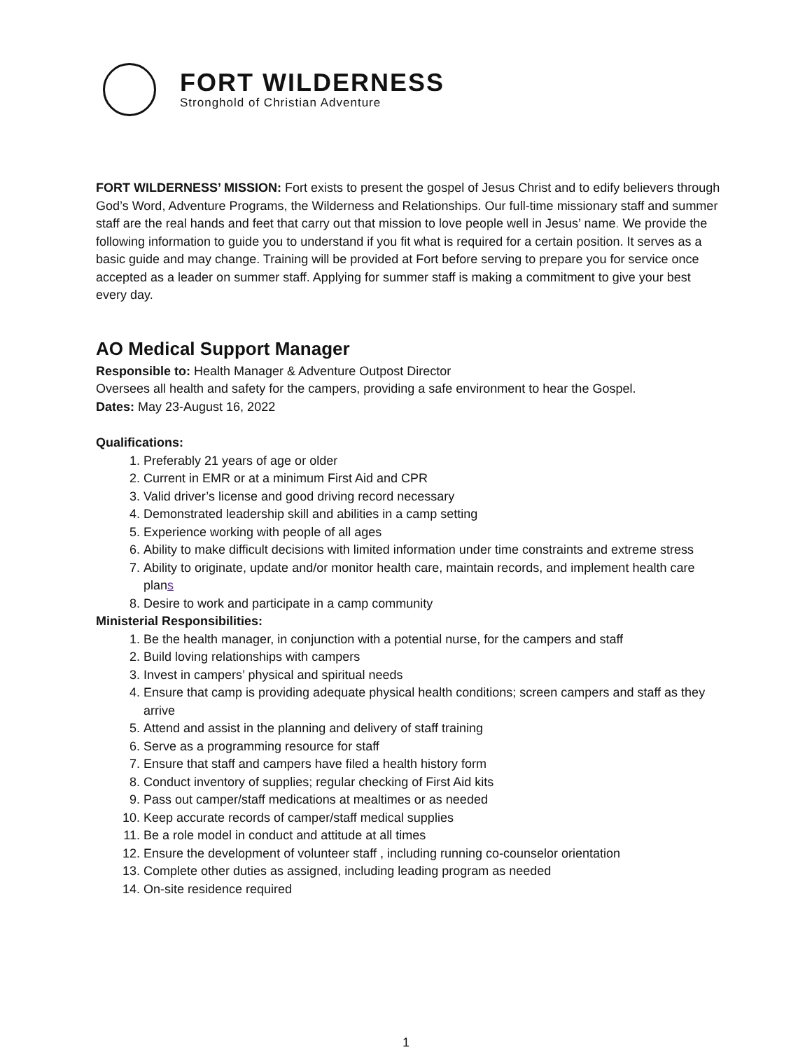FORT WILDERNESS
Stronghold of Christian Adventure
FORT WILDERNESS’ MISSION: Fort exists to present the gospel of Jesus Christ and to edify believers through God’s Word, Adventure Programs, the Wilderness and Relationships. Our full-time missionary staff and summer staff are the real hands and feet that carry out that mission to love people well in Jesus’ name. We provide the following information to guide you to understand if you fit what is required for a certain position. It serves as a basic guide and may change. Training will be provided at Fort before serving to prepare you for service once accepted as a leader on summer staff. Applying for summer staff is making a commitment to give your best every day.
AO Medical Support Manager
Responsible to: Health Manager & Adventure Outpost Director
Oversees all health and safety for the campers, providing a safe environment to hear the Gospel.
Dates: May 23-August 16, 2022
Qualifications:
1. Preferably 21 years of age or older
2. Current in EMR or at a minimum First Aid and CPR
3. Valid driver’s license and good driving record necessary
4. Demonstrated leadership skill and abilities in a camp setting
5. Experience working with people of all ages
6. Ability to make difficult decisions with limited information under time constraints and extreme stress
7. Ability to originate, update and/or monitor health care, maintain records, and implement health care plans
8. Desire to work and participate in a camp community
Ministerial Responsibilities:
1. Be the health manager, in conjunction with a potential nurse, for the campers and staff
2. Build loving relationships with campers
3. Invest in campers’ physical and spiritual needs
4. Ensure that camp is providing adequate physical health conditions; screen campers and staff as they arrive
5. Attend and assist in the planning and delivery of staff training
6. Serve as a programming resource for staff
7. Ensure that staff and campers have filed a health history form
8. Conduct inventory of supplies; regular checking of First Aid kits
9. Pass out camper/staff medications at mealtimes or as needed
10. Keep accurate records of camper/staff medical supplies
11. Be a role model in conduct and attitude at all times
12. Ensure the development of volunteer staff , including running co-counselor orientation
13. Complete other duties as assigned, including leading program as needed
14. On-site residence required
1